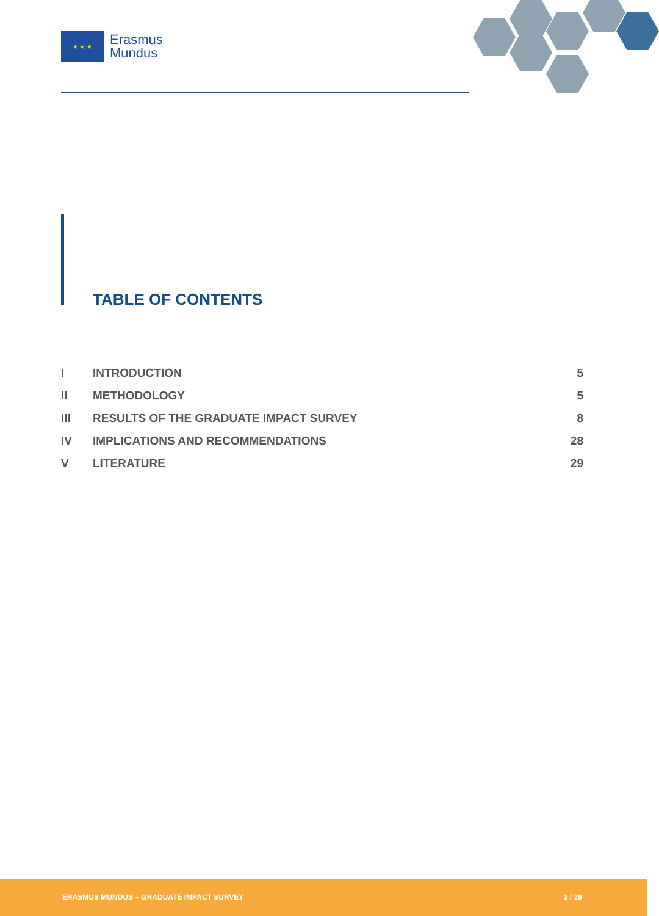★ ★ ★
Erasmus
Mundus
TABLE OF CONTENTS
| I | INTRODUCTION | 5 |
| II | METHODOLOGY | 5 |
| III | RESULTS OF THE GRADUATE IMPACT SURVEY | 8 |
| IV | IMPLICATIONS AND RECOMMENDATIONS | 28 |
| V | LITERATURE | 29 |
ERASMUS MUNDUS – GRADUATE IMPACT SURVEY 3 / 29